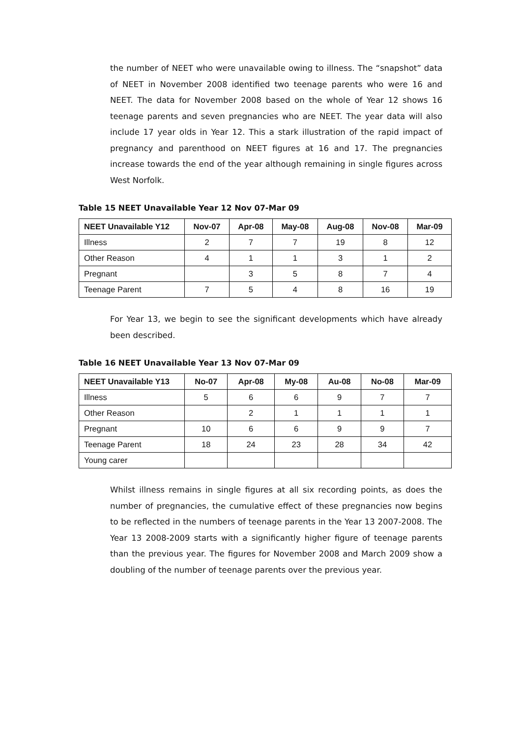the number of NEET who were unavailable owing to illness. The “snapshot” data of NEET in November 2008 identified two teenage parents who were 16 and NEET. The data for November 2008 based on the whole of Year 12 shows 16 teenage parents and seven pregnancies who are NEET. The year data will also include 17 year olds in Year 12. This a stark illustration of the rapid impact of pregnancy and parenthood on NEET figures at 16 and 17. The pregnancies increase towards the end of the year although remaining in single figures across West Norfolk.
Table 15 NEET Unavailable Year 12 Nov 07-Mar 09
| NEET Unavailable Y12 | Nov-07 | Apr-08 | May-08 | Aug-08 | Nov-08 | Mar-09 |
| --- | --- | --- | --- | --- | --- | --- |
| Illness | 2 | 7 | 7 | 19 | 8 | 12 |
| Other Reason | 4 | 1 | 1 | 3 | 1 | 2 |
| Pregnant | | 3 | 5 | 8 | 7 | 4 |
| Teenage Parent | 7 | 5 | 4 | 8 | 16 | 19 |
For Year 13, we begin to see the significant developments which have already been described.
Table 16 NEET Unavailable Year 13 Nov 07-Mar 09
| NEET Unavailable Y13 | No-07 | Apr-08 | My-08 | Au-08 | No-08 | Mar-09 |
| --- | --- | --- | --- | --- | --- | --- |
| Illness | 5 | 6 | 6 | 9 | 7 | 7 |
| Other Reason | | 2 | 1 | 1 | 1 | 1 |
| Pregnant | 10 | 6 | 6 | 9 | 9 | 7 |
| Teenage Parent | 18 | 24 | 23 | 28 | 34 | 42 |
| Young carer | | | | | | |
Whilst illness remains in single figures at all six recording points, as does the number of pregnancies, the cumulative effect of these pregnancies now begins to be reflected in the numbers of teenage parents in the Year 13 2007-2008. The Year 13 2008-2009 starts with a significantly higher figure of teenage parents than the previous year. The figures for November 2008 and March 2009 show a doubling of the number of teenage parents over the previous year.